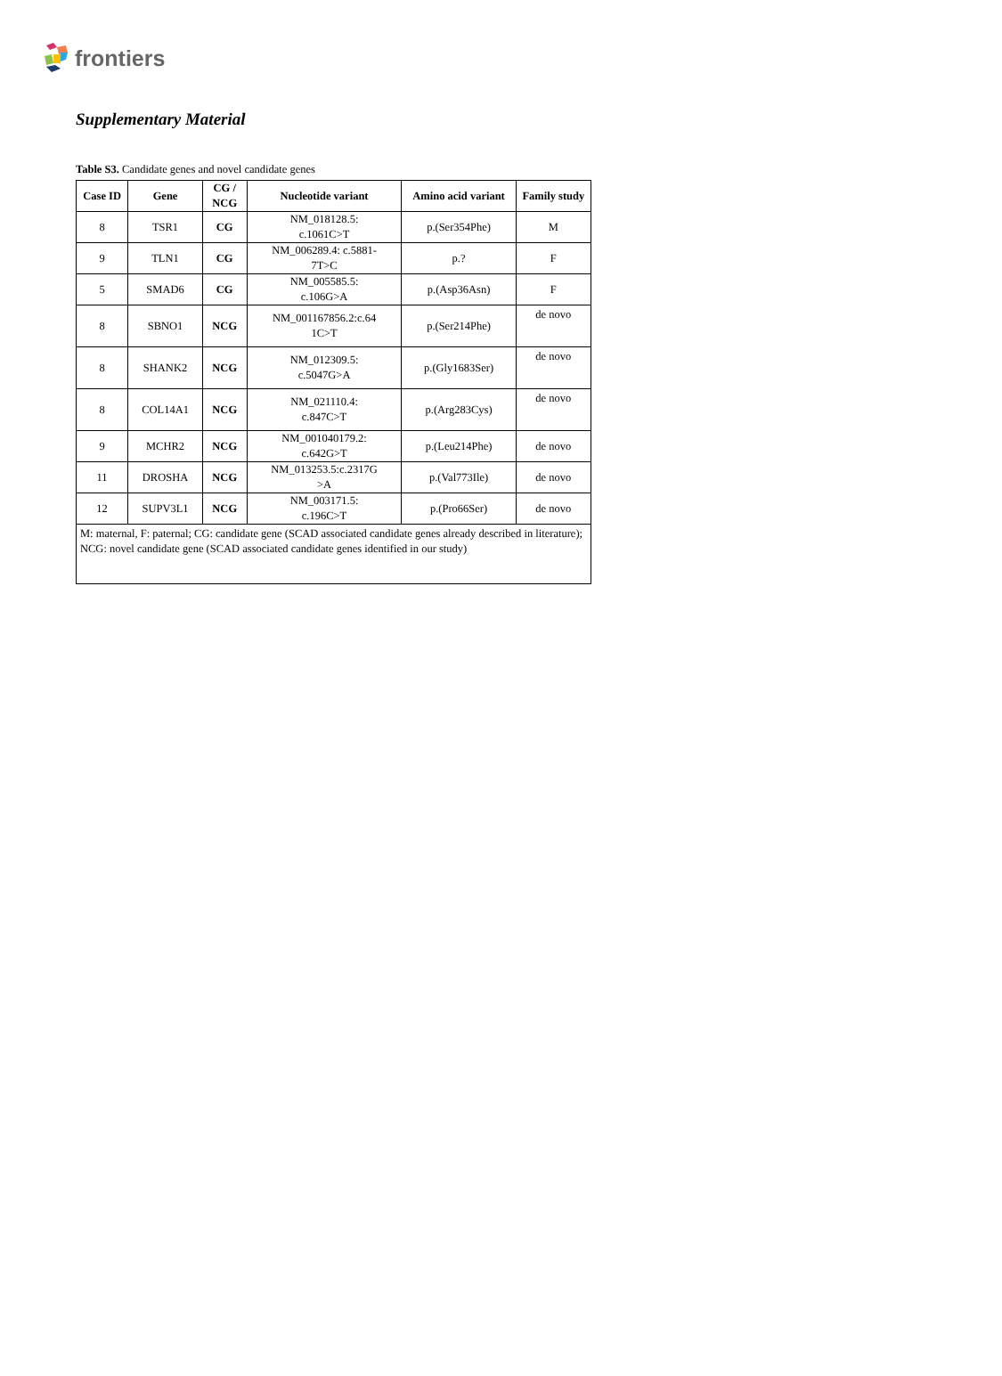frontiers
Supplementary Material
Table S3. Candidate genes and novel candidate genes
| Case ID | Gene | CG / NCG | Nucleotide variant | Amino acid variant | Family study |
| --- | --- | --- | --- | --- | --- |
| 8 | TSR1 | CG | NM_018128.5: c.1061C>T | p.(Ser354Phe) | M |
| 9 | TLN1 | CG | NM_006289.4: c.5881- 7T>C | p.? | F |
| 5 | SMAD6 | CG | NM_005585.5: c.106G>A | p.(Asp36Asn) | F |
| 8 | SBNO1 | NCG | NM_001167856.2:c.64 1C>T | p.(Ser214Phe) | de novo |
| 8 | SHANK2 | NCG | NM_012309.5: c.5047G>A | p.(Gly1683Ser) | de novo |
| 8 | COL14A1 | NCG | NM_021110.4: c.847C>T | p.(Arg283Cys) | de novo |
| 9 | MCHR2 | NCG | NM_001040179.2: c.642G>T | p.(Leu214Phe) | de novo |
| 11 | DROSHA | NCG | NM_013253.5:c.2317G >A | p.(Val773Ile) | de novo |
| 12 | SUPV3L1 | NCG | NM_003171.5: c.196C>T | p.(Pro66Ser) | de novo |
| M: maternal, F: paternal; CG: candidate gene (SCAD associated candidate genes already described in literature); NCG: novel candidate gene (SCAD associated candidate genes identified in our study) | | | | | |